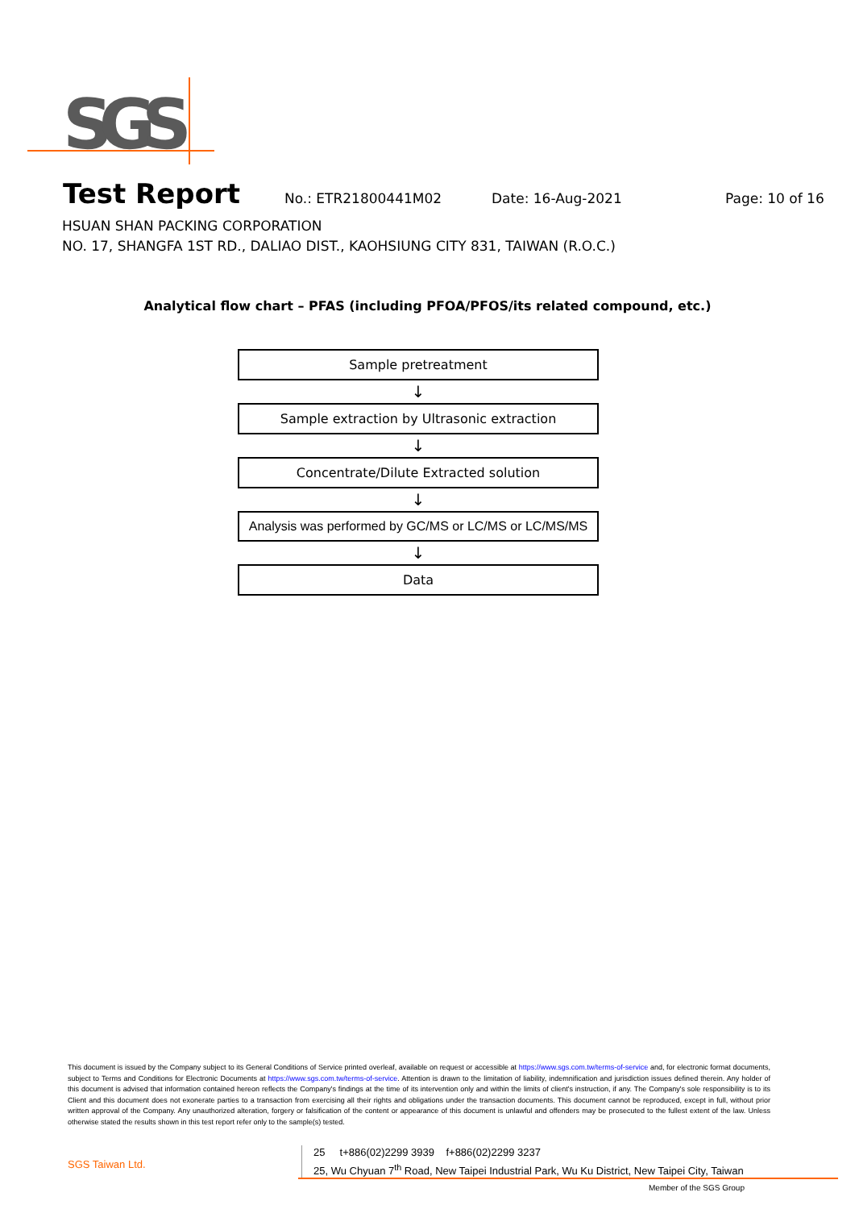SGS
Test Report
No.: ETR21800441M02 Date: 16-Aug-2021 Page: 10 of 16
HSUAN SHAN PACKING CORPORATION
NO. 17, SHANGFA 1ST RD., DALIAO DIST., KAOHSIUNG CITY 831, TAIWAN (R.O.C.)
Analytical flow chart – PFAS (including PFOA/PFOS/its related compound, etc.)
Sample pretreatment
↓
Sample extraction by Ultrasonic extraction
↓
Concentrate/Dilute Extracted solution
↓
Analysis was performed by GC/MS or LC/MS or LC/MS/MS
↓
Data
This document is issued by the Company subject to its General Conditions of Service printed overleaf, available on request or accessible at https://www.sgs.com.tw/terms-of-service and, for electronic format documents, subject to Terms and Conditions for Electronic Documents at https://www.sgs.com.tw/terms-of-service. Attention is drawn to the limitation of liability, indemnification and jurisdiction issues defined therein. Any holder of this document is advised that information contained hereon reflects the Company's findings at the time of its intervention only and within the limits of client's instruction, if any. The Company's sole responsibility is to its Client and this document does not exonerate parties to a transaction from exercising all their rights and obligations under the transaction documents. This document cannot be reproduced, except in full, without prior written approval of the Company. Any unauthorized alteration, forgery or falsification of the content or appearance of this document is unlawful and offenders may be prosecuted to the fullest extent of the law. Unless otherwise stated the results shown in this test report refer only to the sample(s) tested.
SGS Taiwan Ltd.
25 t+886(02)2299 3939 f+886(02)2299 3237
25, Wu Chyuan 7<sup>th</sup> Road, New Taipei Industrial Park, Wu Ku District, New Taipei City, Taiwan
Member of the SGS Group